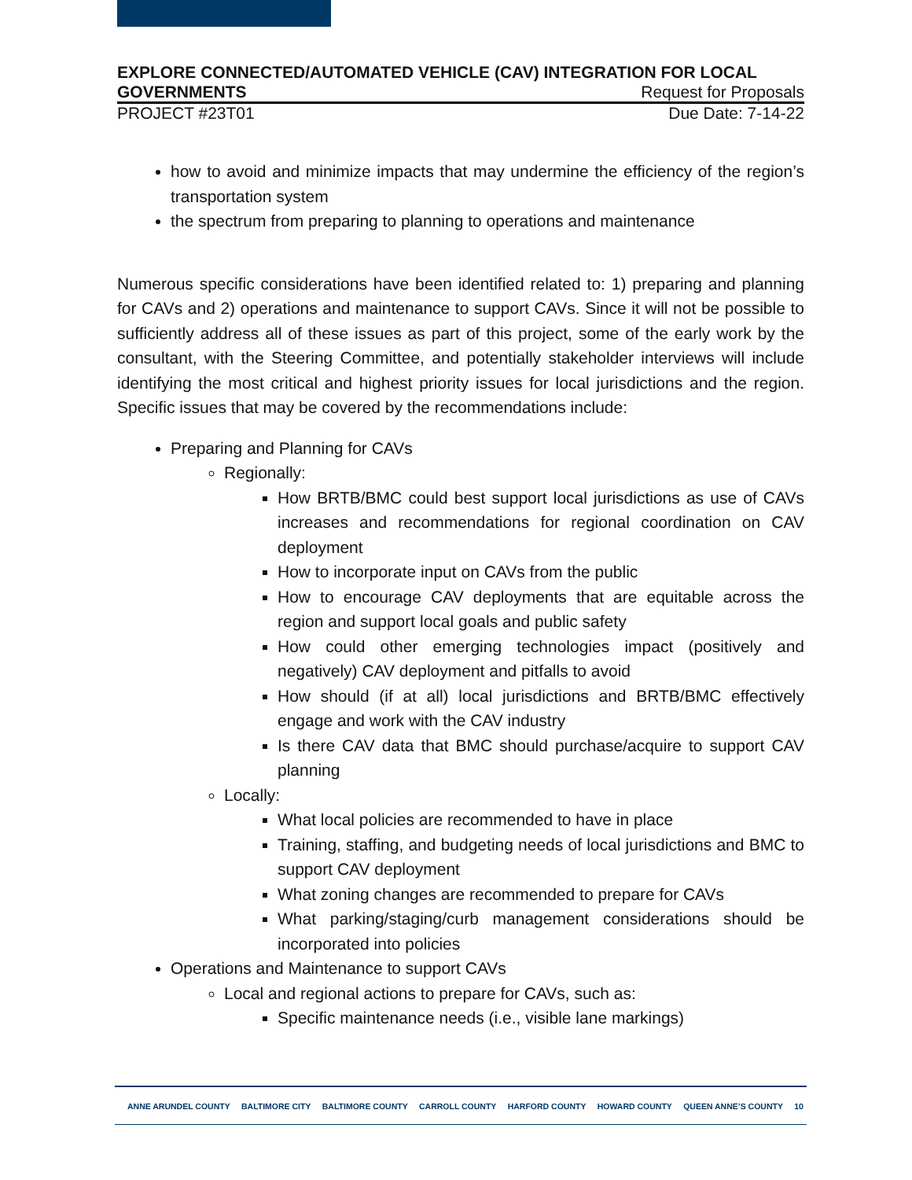EXPLORE CONNECTED/AUTOMATED VEHICLE (CAV) INTEGRATION FOR LOCAL
GOVERNMENTS Request for Proposals
PROJECT #23T01 Due Date: 7-14-22
how to avoid and minimize impacts that may undermine the efficiency of the region’s transportation system
the spectrum from preparing to planning to operations and maintenance
Numerous specific considerations have been identified related to: 1) preparing and planning for CAVs and 2) operations and maintenance to support CAVs. Since it will not be possible to sufficiently address all of these issues as part of this project, some of the early work by the consultant, with the Steering Committee, and potentially stakeholder interviews will include identifying the most critical and highest priority issues for local jurisdictions and the region. Specific issues that may be covered by the recommendations include:
Preparing and Planning for CAVs
Regionally:
How BRTB/BMC could best support local jurisdictions as use of CAVs increases and recommendations for regional coordination on CAV deployment
How to incorporate input on CAVs from the public
How to encourage CAV deployments that are equitable across the region and support local goals and public safety
How could other emerging technologies impact (positively and negatively) CAV deployment and pitfalls to avoid
How should (if at all) local jurisdictions and BRTB/BMC effectively engage and work with the CAV industry
Is there CAV data that BMC should purchase/acquire to support CAV planning
Locally:
What local policies are recommended to have in place
Training, staffing, and budgeting needs of local jurisdictions and BMC to support CAV deployment
What zoning changes are recommended to prepare for CAVs
What parking/staging/curb management considerations should be incorporated into policies
Operations and Maintenance to support CAVs
Local and regional actions to prepare for CAVs, such as:
Specific maintenance needs (i.e., visible lane markings)
ANNE ARUNDEL COUNTY BALTIMORE CITY BALTIMORE COUNTY CARROLL COUNTY HARFORD COUNTY HOWARD COUNTY QUEEN ANNE’S COUNTY 10